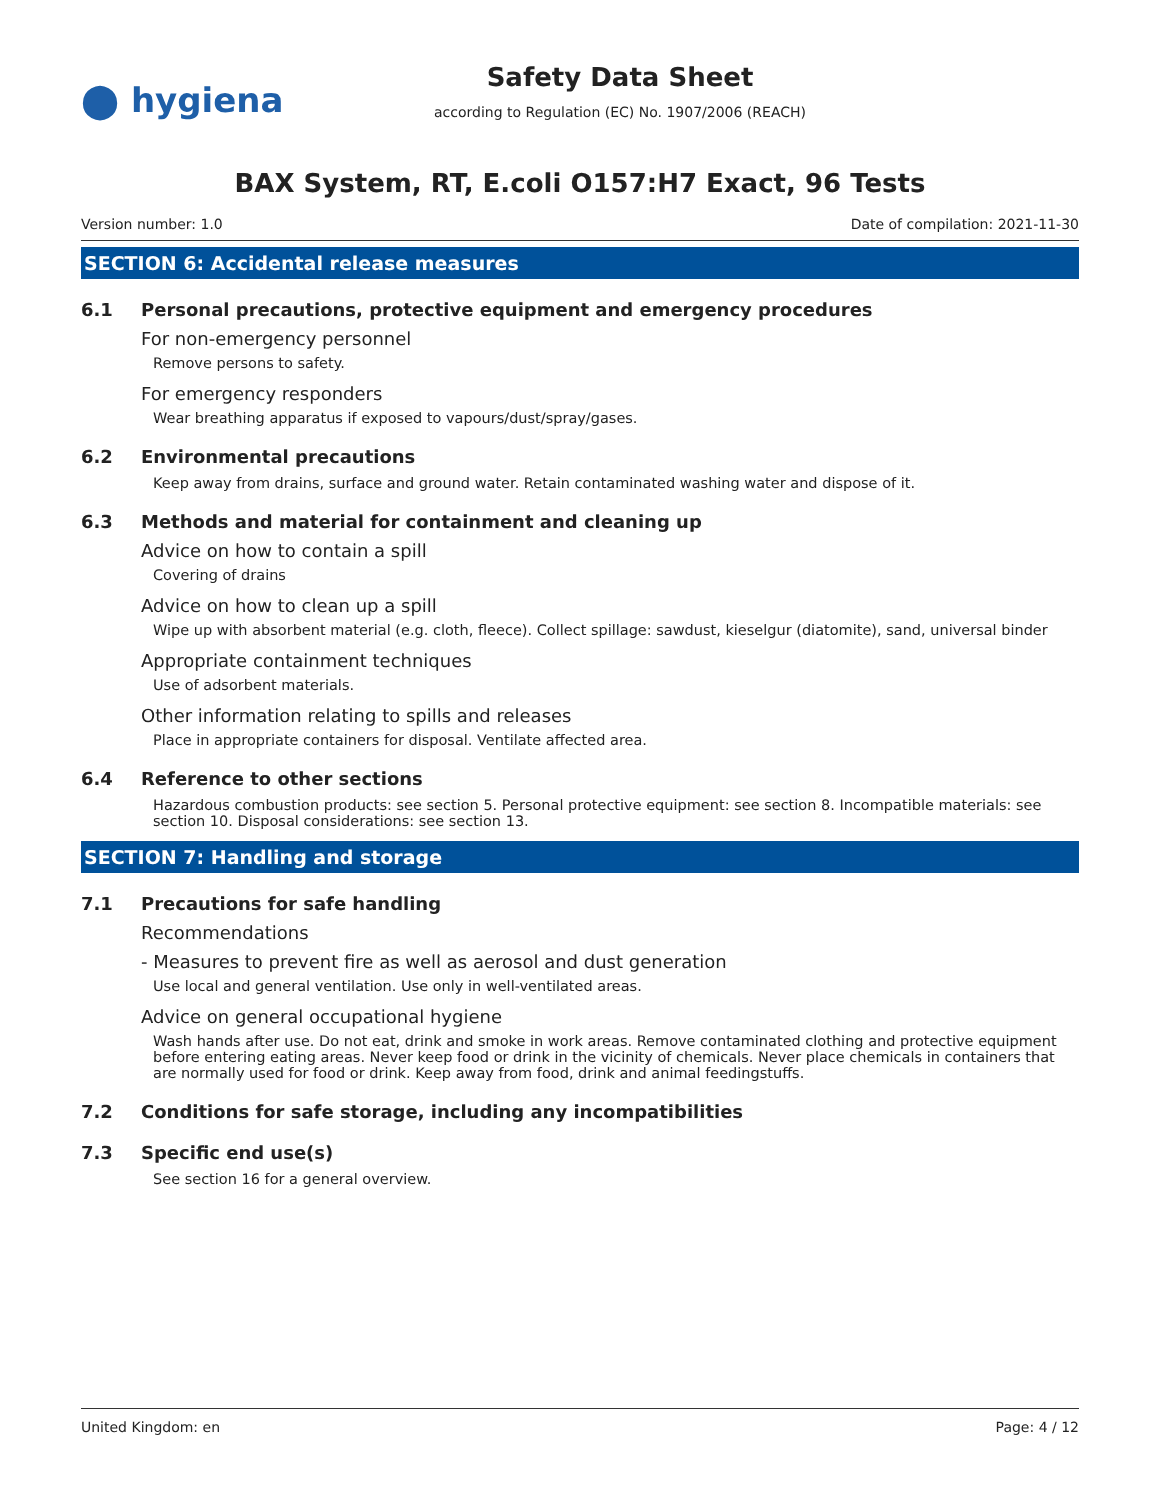⬤ hygiena
Safety Data Sheet
according to Regulation (EC) No. 1907/2006 (REACH)
BAX System, RT, E.coli O157:H7 Exact, 96 Tests
Version number: 1.0 Date of compilation: 2021-11-30
SECTION 6: Accidental release measures
6.1 Personal precautions, protective equipment and emergency procedures
For non-emergency personnel
Remove persons to safety.
For emergency responders
Wear breathing apparatus if exposed to vapours/dust/spray/gases.
6.2 Environmental precautions
Keep away from drains, surface and ground water. Retain contaminated washing water and dispose of it.
6.3 Methods and material for containment and cleaning up
Advice on how to contain a spill
Covering of drains
Advice on how to clean up a spill
Wipe up with absorbent material (e.g. cloth, fleece). Collect spillage: sawdust, kieselgur (diatomite), sand, universal binder
Appropriate containment techniques
Use of adsorbent materials.
Other information relating to spills and releases
Place in appropriate containers for disposal. Ventilate affected area.
6.4 Reference to other sections
Hazardous combustion products: see section 5. Personal protective equipment: see section 8. Incompatible materials: see section 10. Disposal considerations: see section 13.
SECTION 7: Handling and storage
7.1 Precautions for safe handling
Recommendations
- Measures to prevent fire as well as aerosol and dust generation
Use local and general ventilation. Use only in well-ventilated areas.
Advice on general occupational hygiene
Wash hands after use. Do not eat, drink and smoke in work areas. Remove contaminated clothing and protective equipment before entering eating areas. Never keep food or drink in the vicinity of chemicals. Never place chemicals in containers that are normally used for food or drink. Keep away from food, drink and animal feedingstuffs.
7.2 Conditions for safe storage, including any incompatibilities
7.3 Specific end use(s)
See section 16 for a general overview.
United Kingdom: en Page: 4 / 12